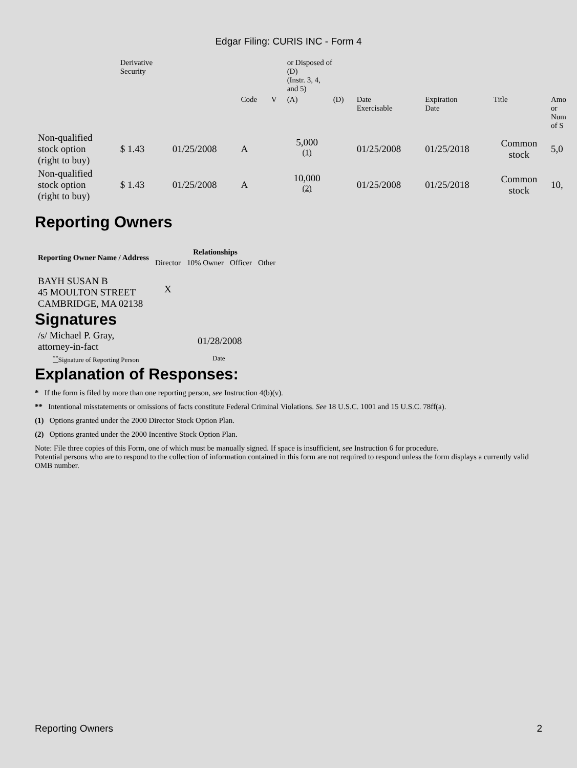Edgar Filing: CURIS INC - Form 4
| | Derivative Security | | | | or Disposed of (D) (Instr. 3, 4, and 5) | | | | | |
| | | | Code | V | (A) | (D) | Date Exercisable | Expiration Date | Title | Amo or Num of S |
| Non-qualified stock option (right to buy) | $ 1.43 | 01/25/2008 | A | | 5,000 <sup>(1)</sup> | | 01/25/2008 | 01/25/2018 | Common stock | 5,0 |
| Non-qualified stock option (right to buy) | $ 1.43 | 01/25/2008 | A | | 10,000 <sup>(2)</sup> | | 01/25/2008 | 01/25/2018 | Common stock | 10, |
Reporting Owners
| Reporting Owner Name / Address | Relationships | | | |
| --- | --- | --- | --- | --- |
| | Director | 10% Owner | Officer | Other |
| BAYH SUSAN B 45 MOULTON STREET CAMBRIDGE, MA 02138 | X | | | |
Signatures
| /s/ Michael P. Gray, attorney-in-fact | 01/28/2008 |
| <sup>**</sup> Signature of Reporting Person | Date |
Explanation of Responses:
* If the form is filed by more than one reporting person, see Instruction 4(b)(v).
** Intentional misstatements or omissions of facts constitute Federal Criminal Violations. See 18 U.S.C. 1001 and 15 U.S.C. 78ff(a).
(1) Options granted under the 2000 Director Stock Option Plan.
(2) Options granted under the 2000 Incentive Stock Option Plan.
Note: File three copies of this Form, one of which must be manually signed. If space is insufficient, see Instruction 6 for procedure.
Potential persons who are to respond to the collection of information contained in this form are not required to respond unless the form displays a currently valid OMB number.
Reporting Owners 2